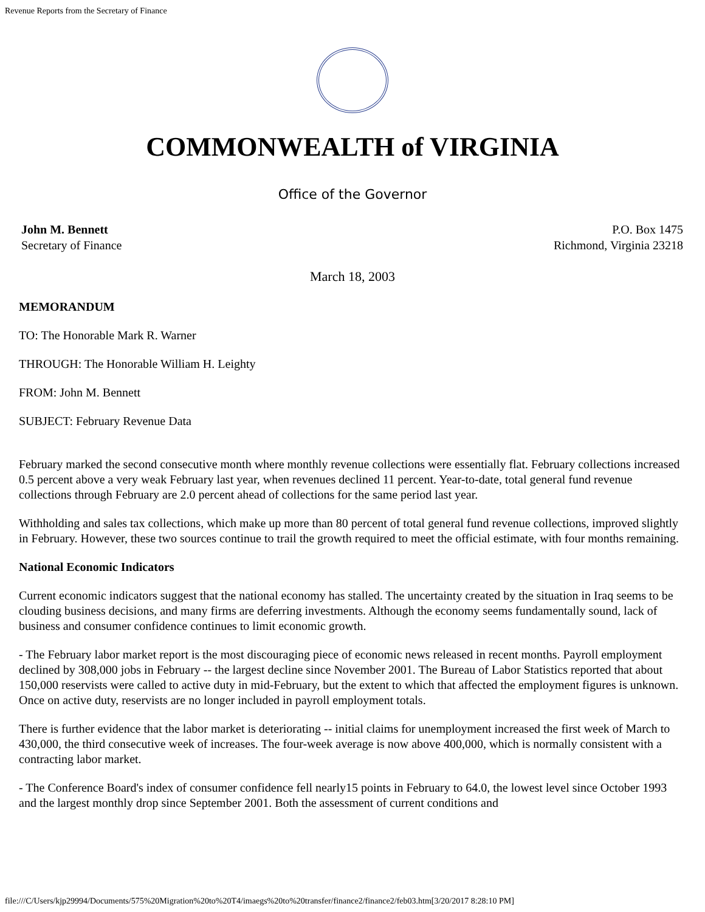Revenue Reports from the Secretary of Finance
COMMONWEALTH of VIRGINIA
Office of the Governor
John M. Bennett
Secretary of Finance
P.O. Box 1475
Richmond, Virginia 23218
March 18, 2003
MEMORANDUM
TO: The Honorable Mark R. Warner
THROUGH: The Honorable William H. Leighty
FROM: John M. Bennett
SUBJECT: February Revenue Data
February marked the second consecutive month where monthly revenue collections were essentially flat. February collections increased 0.5 percent above a very weak February last year, when revenues declined 11 percent. Year-to-date, total general fund revenue collections through February are 2.0 percent ahead of collections for the same period last year.
Withholding and sales tax collections, which make up more than 80 percent of total general fund revenue collections, improved slightly in February. However, these two sources continue to trail the growth required to meet the official estimate, with four months remaining.
National Economic Indicators
Current economic indicators suggest that the national economy has stalled. The uncertainty created by the situation in Iraq seems to be clouding business decisions, and many firms are deferring investments. Although the economy seems fundamentally sound, lack of business and consumer confidence continues to limit economic growth.
- The February labor market report is the most discouraging piece of economic news released in recent months. Payroll employment declined by 308,000 jobs in February -- the largest decline since November 2001. The Bureau of Labor Statistics reported that about 150,000 reservists were called to active duty in mid-February, but the extent to which that affected the employment figures is unknown. Once on active duty, reservists are no longer included in payroll employment totals.
There is further evidence that the labor market is deteriorating -- initial claims for unemployment increased the first week of March to 430,000, the third consecutive week of increases. The four-week average is now above 400,000, which is normally consistent with a contracting labor market.
- The Conference Board's index of consumer confidence fell nearly15 points in February to 64.0, the lowest level since October 1993 and the largest monthly drop since September 2001. Both the assessment of current conditions and
file:///C/Users/kjp29994/Documents/575%20Migration%20to%20T4/imaegs%20to%20transfer/finance2/finance2/feb03.htm[3/20/2017 8:28:10 PM]